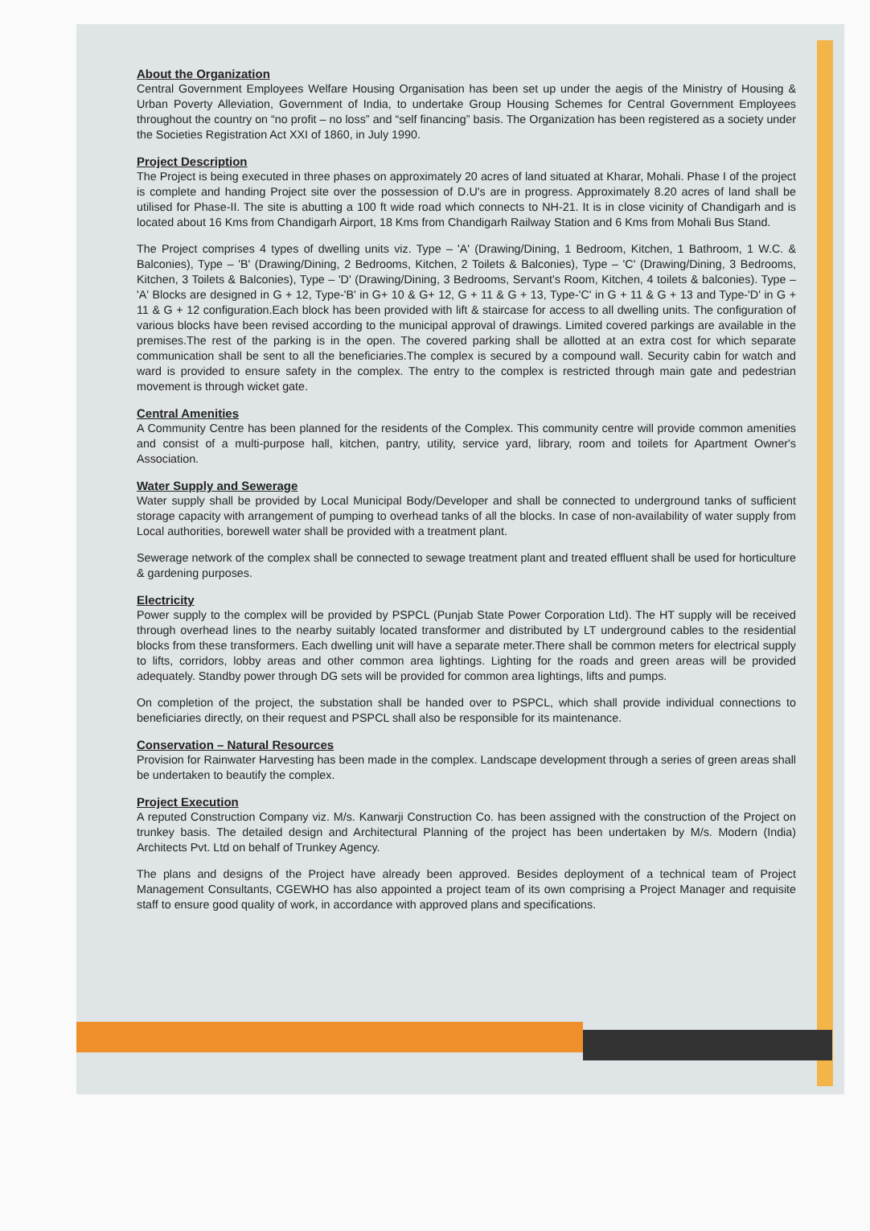About the Organization
Central Government Employees Welfare Housing Organisation has been set up under the aegis of the Ministry of Housing & Urban Poverty Alleviation, Government of India, to undertake Group Housing Schemes for Central Government Employees throughout the country on “no profit – no loss” and “self financing” basis. The Organization has been registered as a society under the Societies Registration Act XXI of 1860, in July 1990.
Project Description
The Project is being executed in three phases on approximately 20 acres of land situated at Kharar, Mohali. Phase I of the project is complete and handing Project site over the possession of D.U's are in progress. Approximately 8.20 acres of land shall be utilised for Phase-II. The site is abutting a 100 ft wide road which connects to NH-21. It is in close vicinity of Chandigarh and is located about 16 Kms from Chandigarh Airport, 18 Kms from Chandigarh Railway Station and 6 Kms from Mohali Bus Stand.
The Project comprises 4 types of dwelling units viz. Type – 'A' (Drawing/Dining, 1 Bedroom, Kitchen, 1 Bathroom, 1 W.C. & Balconies), Type – 'B' (Drawing/Dining, 2 Bedrooms, Kitchen, 2 Toilets & Balconies), Type – 'C' (Drawing/Dining, 3 Bedrooms, Kitchen, 3 Toilets & Balconies), Type – 'D' (Drawing/Dining, 3 Bedrooms, Servant's Room, Kitchen, 4 toilets & balconies). Type – 'A' Blocks are designed in G + 12, Type-'B' in G+ 10 & G+ 12, G + 11 & G + 13, Type-'C' in G + 11 & G + 13 and Type-'D' in G + 11 & G + 12 configuration.Each block has been provided with lift & staircase for access to all dwelling units. The configuration of various blocks have been revised according to the municipal approval of drawings. Limited covered parkings are available in the premises.The rest of the parking is in the open. The covered parking shall be allotted at an extra cost for which separate communication shall be sent to all the beneficiaries.The complex is secured by a compound wall. Security cabin for watch and ward is provided to ensure safety in the complex. The entry to the complex is restricted through main gate and pedestrian movement is through wicket gate.
Central Amenities
A Community Centre has been planned for the residents of the Complex. This community centre will provide common amenities and consist of a multi-purpose hall, kitchen, pantry, utility, service yard, library, room and toilets for Apartment Owner's Association.
Water Supply and Sewerage
Water supply shall be provided by Local Municipal Body/Developer and shall be connected to underground tanks of sufficient storage capacity with arrangement of pumping to overhead tanks of all the blocks. In case of non-availability of water supply from Local authorities, borewell water shall be provided with a treatment plant.
Sewerage network of the complex shall be connected to sewage treatment plant and treated effluent shall be used for horticulture & gardening purposes.
Electricity
Power supply to the complex will be provided by PSPCL (Punjab State Power Corporation Ltd). The HT supply will be received through overhead lines to the nearby suitably located transformer and distributed by LT underground cables to the residential blocks from these transformers. Each dwelling unit will have a separate meter.There shall be common meters for electrical supply to lifts, corridors, lobby areas and other common area lightings. Lighting for the roads and green areas will be provided adequately. Standby power through DG sets will be provided for common area lightings, lifts and pumps.
On completion of the project, the substation shall be handed over to PSPCL, which shall provide individual connections to beneficiaries directly, on their request and PSPCL shall also be responsible for its maintenance.
Conservation – Natural Resources
Provision for Rainwater Harvesting has been made in the complex. Landscape development through a series of green areas shall be undertaken to beautify the complex.
Project Execution
A reputed Construction Company viz. M/s. Kanwarji Construction Co. has been assigned with the construction of the Project on trunkey basis. The detailed design and Architectural Planning of the project has been undertaken by M/s. Modern (India) Architects Pvt. Ltd on behalf of Trunkey Agency.
The plans and designs of the Project have already been approved. Besides deployment of a technical team of Project Management Consultants, CGEWHO has also appointed a project team of its own comprising a Project Manager and requisite staff to ensure good quality of work, in accordance with approved plans and specifications.